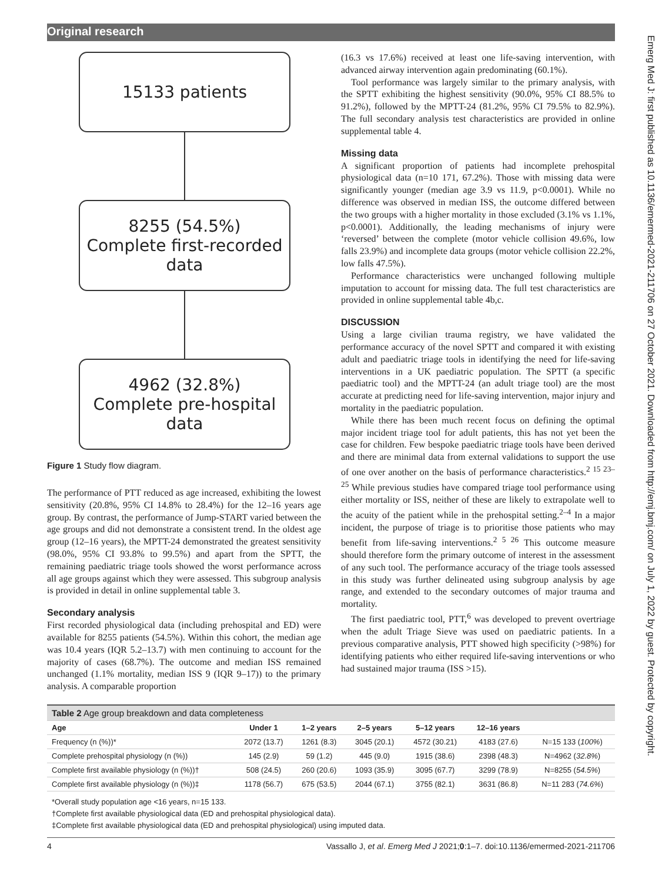Original research
Emerg Med J: first published as 10.1136/emermed-2021-211706 on 27 October 2021. Downloaded from http://emj.bmj.com/ on July 1, 2022 by guest. Protected by copyright.
15133 patients
8255 (54.5%)
Complete first-recorded data
4962 (32.8%)
Complete pre-hospital data
Figure 1 Study flow diagram.
The performance of PTT reduced as age increased, exhibiting the lowest sensitivity (20.8%, 95% CI 14.8% to 28.4%) for the 12–16 years age group. By contrast, the performance of Jump-START varied between the age groups and did not demonstrate a consistent trend. In the oldest age group (12–16 years), the MPTT-24 demonstrated the greatest sensitivity (98.0%, 95% CI 93.8% to 99.5%) and apart from the SPTT, the remaining paediatric triage tools showed the worst performance across all age groups against which they were assessed. This subgroup analysis is provided in detail in online supplemental table 3.
Secondary analysis
First recorded physiological data (including prehospital and ED) were available for 8255 patients (54.5%). Within this cohort, the median age was 10.4 years (IQR 5.2–13.7) with men continuing to account for the majority of cases (68.7%). The outcome and median ISS remained unchanged (1.1% mortality, median ISS 9 (IQR 9–17)) to the primary analysis. A comparable proportion
(16.3 vs 17.6%) received at least one life-saving intervention, with advanced airway intervention again predominating (60.1%).
Tool performance was largely similar to the primary analysis, with the SPTT exhibiting the highest sensitivity (90.0%, 95% CI 88.5% to 91.2%), followed by the MPTT-24 (81.2%, 95% CI 79.5% to 82.9%). The full secondary analysis test characteristics are provided in online supplemental table 4.
Missing data
A significant proportion of patients had incomplete prehospital physiological data (n=10 171, 67.2%). Those with missing data were significantly younger (median age 3.9 vs 11.9, p<0.0001). While no difference was observed in median ISS, the outcome differed between the two groups with a higher mortality in those excluded (3.1% vs 1.1%, p<0.0001). Additionally, the leading mechanisms of injury were ‘reversed’ between the complete (motor vehicle collision 49.6%, low falls 23.9%) and incomplete data groups (motor vehicle collision 22.2%, low falls 47.5%).
Performance characteristics were unchanged following multiple imputation to account for missing data. The full test characteristics are provided in online supplemental table 4b,c.
DISCUSSION
Using a large civilian trauma registry, we have validated the performance accuracy of the novel SPTT and compared it with existing adult and paediatric triage tools in identifying the need for life-saving interventions in a UK paediatric population. The SPTT (a specific paediatric tool) and the MPTT-24 (an adult triage tool) are the most accurate at predicting need for life-saving intervention, major injury and mortality in the paediatric population.
While there has been much recent focus on defining the optimal major incident triage tool for adult patients, this has not yet been the case for children. Few bespoke paediatric triage tools have been derived and there are minimal data from external validations to support the use of one over another on the basis of performance characteristics.<sup>2 15 23–25</sup> While previous studies have compared triage tool performance using either mortality or ISS, neither of these are likely to extrapolate well to the acuity of the patient while in the prehospital setting.<sup>2–4</sup> In a major incident, the purpose of triage is to prioritise those patients who may benefit from life-saving interventions.<sup>2 5 26</sup> This outcome measure should therefore form the primary outcome of interest in the assessment of any such tool. The performance accuracy of the triage tools assessed in this study was further delineated using subgroup analysis by age range, and extended to the secondary outcomes of major trauma and mortality.
The first paediatric tool, PTT,<sup>6</sup> was developed to prevent overtriage when the adult Triage Sieve was used on paediatric patients. In a previous comparative analysis, PTT showed high specificity (>98%) for identifying patients who either required life-saving interventions or who had sustained major trauma (ISS >15).
| Table 2 Age group breakdown and data completeness | | | | | | |
| --- | --- | --- | --- | --- | --- | --- |
| Age | Under 1 | 1–2 years | 2–5 years | 5–12 years | 12–16 years | |
| Frequency (n (%))* | 2072 (13.7) | 1261 (8.3) | 3045 (20.1) | 4572 (30.21) | 4183 (27.6) | N=15 133 ( 100% ) |
| Complete prehospital physiology (n (%)) | 145 (2.9) | 59 (1.2) | 445 (9.0) | 1915 (38.6) | 2398 (48.3) | N=4962 ( 32.8% ) |
| Complete first available physiology (n (%))† | 508 (24.5) | 260 (20.6) | 1093 (35.9) | 3095 (67.7) | 3299 (78.9) | N=8255 ( 54.5% ) |
| Complete first available physiology (n (%))‡ | 1178 (56.7) | 675 (53.5) | 2044 (67.1) | 3755 (82.1) | 3631 (86.8) | N=11 283 ( 74.6% ) |
*Overall study population age <16 years, n=15 133.
†Complete first available physiological data (ED and prehospital physiological data).
‡Complete first available physiological data (ED and prehospital physiological) using imputed data.
4 Vassallo J, et al. Emerg Med J 2021;0:1–7. doi:10.1136/emermed-2021-211706